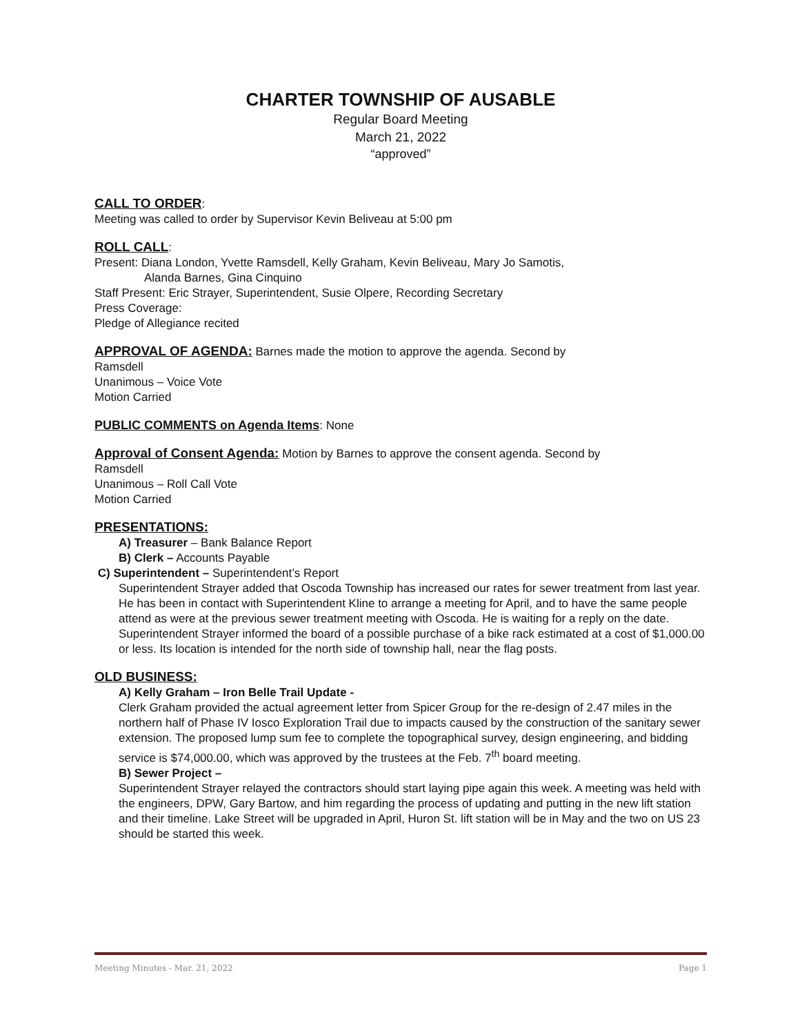CHARTER TOWNSHIP OF AUSABLE
Regular Board Meeting
March 21, 2022
“approved”
CALL TO ORDER
:
Meeting was called to order by Supervisor Kevin Beliveau at 5:00 pm
ROLL CALL
:
Present: Diana London, Yvette Ramsdell, Kelly Graham, Kevin Beliveau, Mary Jo Samotis,
Alanda Barnes, Gina Cinquino
Staff Present: Eric Strayer, Superintendent, Susie Olpere, Recording Secretary
Press Coverage:
Pledge of Allegiance recited
APPROVAL OF AGENDA:
Barnes made the motion to approve the agenda. Second by
Ramsdell
Unanimous – Voice Vote
Motion Carried
PUBLIC COMMENTS on Agenda Items
: None
Approval of Consent Agenda:
Motion by Barnes to approve the consent agenda. Second by
Ramsdell
Unanimous – Roll Call Vote
Motion Carried
PRESENTATIONS:
A) Treasurer – Bank Balance Report
B) Clerk – Accounts Payable
C) Superintendent – Superintendent’s Report
Superintendent Strayer added that Oscoda Township has increased our rates for sewer treatment from last year. He has been in contact with Superintendent Kline to arrange a meeting for April, and to have the same people attend as were at the previous sewer treatment meeting with Oscoda. He is waiting for a reply on the date.
Superintendent Strayer informed the board of a possible purchase of a bike rack estimated at a cost of $1,000.00 or less. Its location is intended for the north side of township hall, near the flag posts.
OLD BUSINESS:
A) Kelly Graham – Iron Belle Trail Update -
Clerk Graham provided the actual agreement letter from Spicer Group for the re-design of 2.47 miles in the northern half of Phase IV Iosco Exploration Trail due to impacts caused by the construction of the sanitary sewer extension. The proposed lump sum fee to complete the topographical survey, design engineering, and bidding service is $74,000.00, which was approved by the trustees at the Feb. 7<sup>th</sup> board meeting.
B) Sewer Project –
Superintendent Strayer relayed the contractors should start laying pipe again this week. A meeting was held with the engineers, DPW, Gary Bartow, and him regarding the process of updating and putting in the new lift station and their timeline. Lake Street will be upgraded in April, Huron St. lift station will be in May and the two on US 23 should be started this week.
Meeting Minutes - Mar. 21, 2022 Page 1